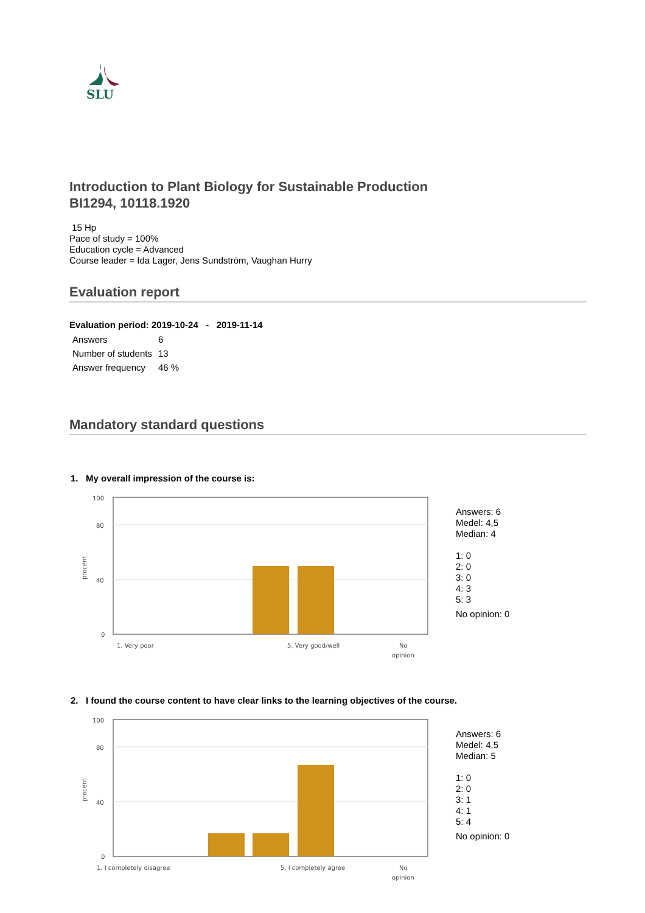SLU
Introduction to Plant Biology for Sustainable Production
BI1294, 10118.1920
15 Hp
Pace of study = 100%
Education cycle = Advanced
Course leader = Ida Lager, Jens Sundström, Vaughan Hurry
Evaluation report
Evaluation period: 2019-10-24 - 2019-11-14
| Answers | 6 |
| Number of students | 13 |
| Answer frequency | 46 % |
Mandatory standard questions
1. My overall impression of the course is:
100
80
40
0
procent
1. Very poor
5. Very good/well
No
opinion
Answers: 6
Medel: 4,5
Median: 4
1: 0
2: 0
3: 0
4: 3
5: 3
No opinion: 0
2. I found the course content to have clear links to the learning objectives of the course.
100
80
40
0
procent
1. I completely disagree
5. I completely agree
No
opinion
Answers: 6
Medel: 4,5
Median: 5
1: 0
2: 0
3: 1
4: 1
5: 4
No opinion: 0